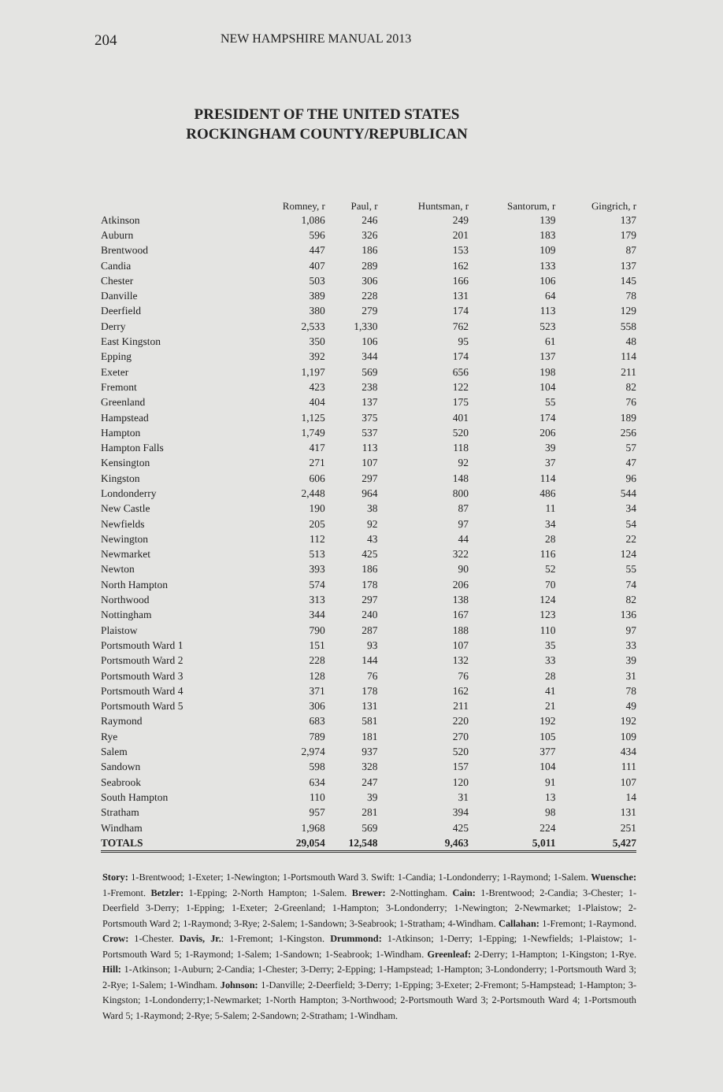204 NEW HAMPSHIRE MANUAL 2013
PRESIDENT OF THE UNITED STATES
ROCKINGHAM COUNTY/REPUBLICAN
| | Romney, r | Paul, r | Huntsman, r | Santorum, r | Gingrich, r |
| --- | --- | --- | --- | --- | --- |
| Atkinson | 1,086 | 246 | 249 | 139 | 137 |
| Auburn | 596 | 326 | 201 | 183 | 179 |
| Brentwood | 447 | 186 | 153 | 109 | 87 |
| Candia | 407 | 289 | 162 | 133 | 137 |
| Chester | 503 | 306 | 166 | 106 | 145 |
| Danville | 389 | 228 | 131 | 64 | 78 |
| Deerfield | 380 | 279 | 174 | 113 | 129 |
| Derry | 2,533 | 1,330 | 762 | 523 | 558 |
| East Kingston | 350 | 106 | 95 | 61 | 48 |
| Epping | 392 | 344 | 174 | 137 | 114 |
| Exeter | 1,197 | 569 | 656 | 198 | 211 |
| Fremont | 423 | 238 | 122 | 104 | 82 |
| Greenland | 404 | 137 | 175 | 55 | 76 |
| Hampstead | 1,125 | 375 | 401 | 174 | 189 |
| Hampton | 1,749 | 537 | 520 | 206 | 256 |
| Hampton Falls | 417 | 113 | 118 | 39 | 57 |
| Kensington | 271 | 107 | 92 | 37 | 47 |
| Kingston | 606 | 297 | 148 | 114 | 96 |
| Londonderry | 2,448 | 964 | 800 | 486 | 544 |
| New Castle | 190 | 38 | 87 | 11 | 34 |
| Newfields | 205 | 92 | 97 | 34 | 54 |
| Newington | 112 | 43 | 44 | 28 | 22 |
| Newmarket | 513 | 425 | 322 | 116 | 124 |
| Newton | 393 | 186 | 90 | 52 | 55 |
| North Hampton | 574 | 178 | 206 | 70 | 74 |
| Northwood | 313 | 297 | 138 | 124 | 82 |
| Nottingham | 344 | 240 | 167 | 123 | 136 |
| Plaistow | 790 | 287 | 188 | 110 | 97 |
| Portsmouth Ward 1 | 151 | 93 | 107 | 35 | 33 |
| Portsmouth Ward 2 | 228 | 144 | 132 | 33 | 39 |
| Portsmouth Ward 3 | 128 | 76 | 76 | 28 | 31 |
| Portsmouth Ward 4 | 371 | 178 | 162 | 41 | 78 |
| Portsmouth Ward 5 | 306 | 131 | 211 | 21 | 49 |
| Raymond | 683 | 581 | 220 | 192 | 192 |
| Rye | 789 | 181 | 270 | 105 | 109 |
| Salem | 2,974 | 937 | 520 | 377 | 434 |
| Sandown | 598 | 328 | 157 | 104 | 111 |
| Seabrook | 634 | 247 | 120 | 91 | 107 |
| South Hampton | 110 | 39 | 31 | 13 | 14 |
| Stratham | 957 | 281 | 394 | 98 | 131 |
| Windham | 1,968 | 569 | 425 | 224 | 251 |
| TOTALS | 29,054 | 12,548 | 9,463 | 5,011 | 5,427 |
Story: 1-Brentwood; 1-Exeter; 1-Newington; 1-Portsmouth Ward 3. Swift: 1-Candia; 1-Londonderry; 1-Raymond; 1-Salem. Wuensche: 1-Fremont. Betzler: 1-Epping; 2-North Hampton; 1-Salem. Brewer: 2-Nottingham. Cain: 1-Brentwood; 2-Candia; 3-Chester; 1-Deerfield 3-Derry; 1-Epping; 1-Exeter; 2-Greenland; 1-Hampton; 3-Londonderry; 1-Newington; 2-Newmarket; 1-Plaistow; 2-Portsmouth Ward 2; 1-Raymond; 3-Rye; 2-Salem; 1-Sandown; 3-Seabrook; 1-Stratham; 4-Windham. Callahan: 1-Fremont; 1-Raymond. Crow: 1-Chester. Davis, Jr.: 1-Fremont; 1-Kingston. Drummond: 1-Atkinson; 1-Derry; 1-Epping; 1-Newfields; 1-Plaistow; 1-Portsmouth Ward 5; 1-Raymond; 1-Salem; 1-Sandown; 1-Seabrook; 1-Windham. Greenleaf: 2-Derry; 1-Hampton; 1-Kingston; 1-Rye. Hill: 1-Atkinson; 1-Auburn; 2-Candia; 1-Chester; 3-Derry; 2-Epping; 1-Hampstead; 1-Hampton; 3-Londonderry; 1-Portsmouth Ward 3; 2-Rye; 1-Salem; 1-Windham. Johnson: 1-Danville; 2-Deerfield; 3-Derry; 1-Epping; 3-Exeter; 2-Fremont; 5-Hampstead; 1-Hampton; 3-Kingston; 1-Londonderry;1-Newmarket; 1-North Hampton; 3-Northwood; 2-Portsmouth Ward 3; 2-Portsmouth Ward 4; 1-Portsmouth Ward 5; 1-Raymond; 2-Rye; 5-Salem; 2-Sandown; 2-Stratham; 1-Windham.